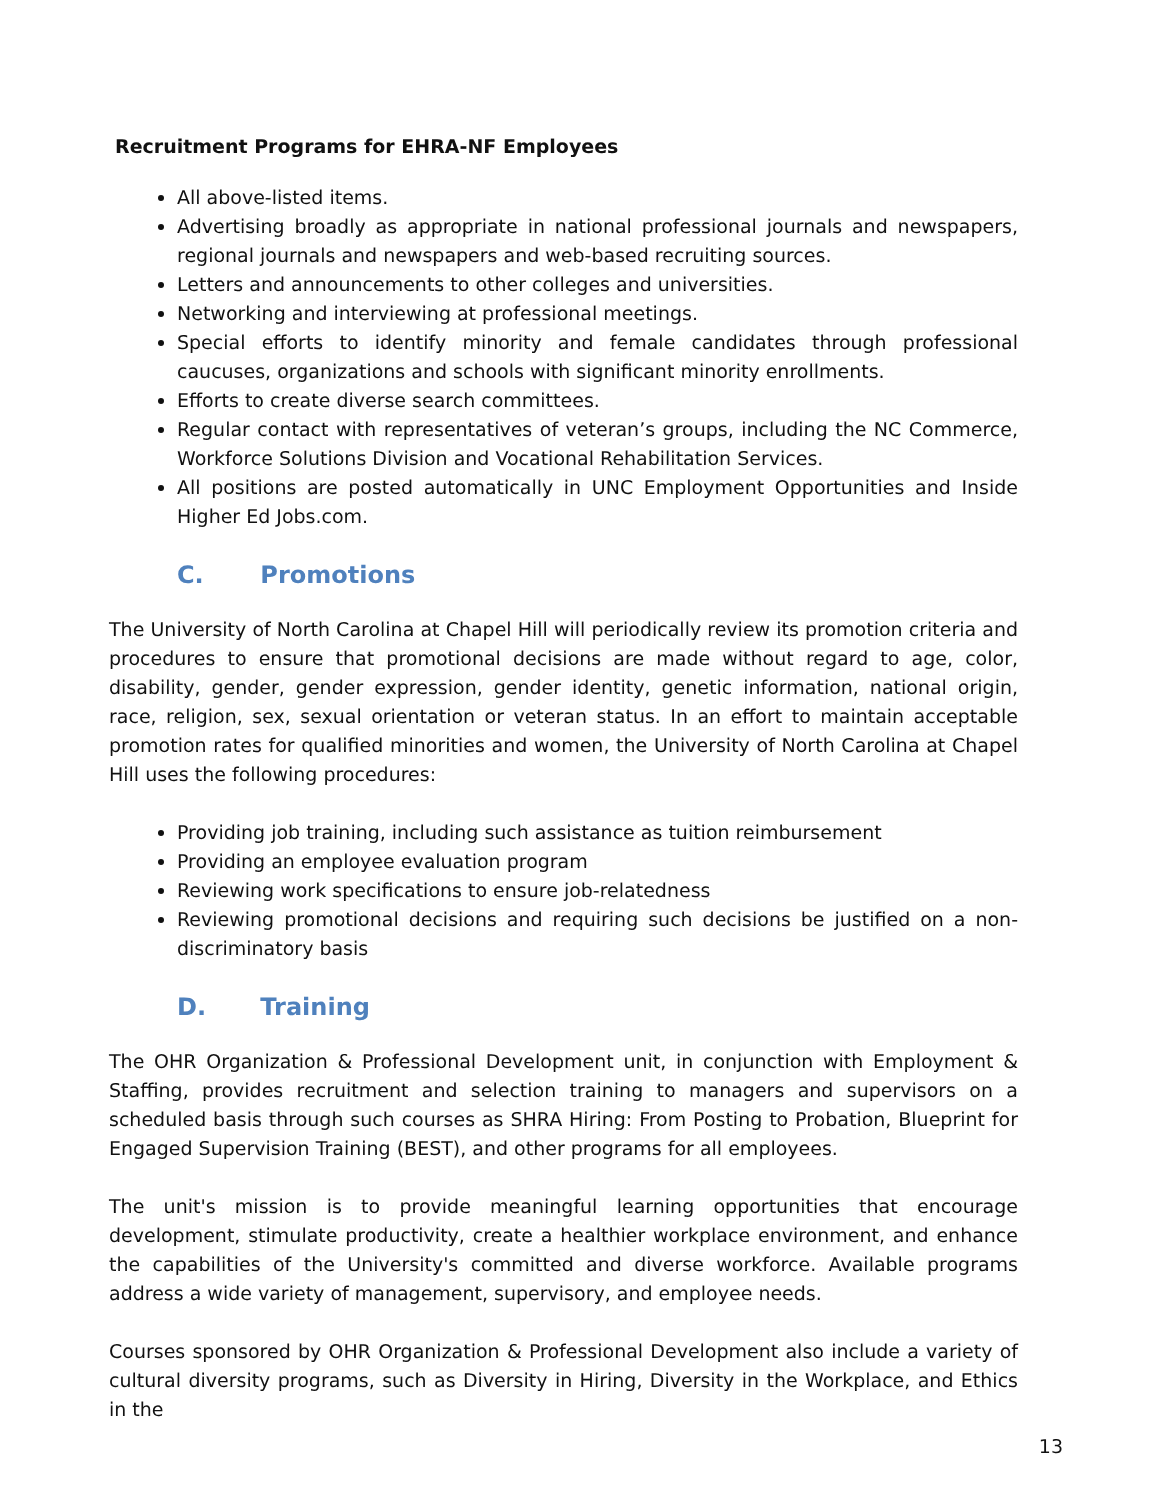Recruitment Programs for EHRA-NF Employees
All above-listed items.
Advertising broadly as appropriate in national professional journals and newspapers, regional journals and newspapers and web-based recruiting sources.
Letters and announcements to other colleges and universities.
Networking and interviewing at professional meetings.
Special efforts to identify minority and female candidates through professional caucuses, organizations and schools with significant minority enrollments.
Efforts to create diverse search committees.
Regular contact with representatives of veteran’s groups, including the NC Commerce, Workforce Solutions Division and Vocational Rehabilitation Services.
All positions are posted automatically in UNC Employment Opportunities and Inside Higher Ed Jobs.com.
C. Promotions
The University of North Carolina at Chapel Hill will periodically review its promotion criteria and procedures to ensure that promotional decisions are made without regard to age, color, disability, gender, gender expression, gender identity, genetic information, national origin, race, religion, sex, sexual orientation or veteran status. In an effort to maintain acceptable promotion rates for qualified minorities and women, the University of North Carolina at Chapel Hill uses the following procedures:
Providing job training, including such assistance as tuition reimbursement
Providing an employee evaluation program
Reviewing work specifications to ensure job-relatedness
Reviewing promotional decisions and requiring such decisions be justified on a non-discriminatory basis
D. Training
The OHR Organization & Professional Development unit, in conjunction with Employment & Staffing, provides recruitment and selection training to managers and supervisors on a scheduled basis through such courses as SHRA Hiring: From Posting to Probation, Blueprint for Engaged Supervision Training (BEST), and other programs for all employees.
The unit's mission is to provide meaningful learning opportunities that encourage development, stimulate productivity, create a healthier workplace environment, and enhance the capabilities of the University's committed and diverse workforce. Available programs address a wide variety of management, supervisory, and employee needs.
Courses sponsored by OHR Organization & Professional Development also include a variety of cultural diversity programs, such as Diversity in Hiring, Diversity in the Workplace, and Ethics in the
13